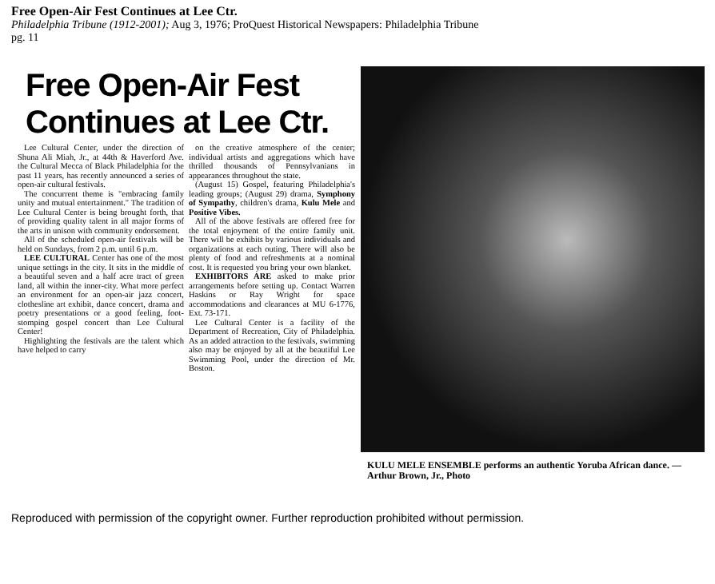Free Open-Air Fest Continues at Lee Ctr.
Philadelphia Tribune (1912-2001); Aug 3, 1976; ProQuest Historical Newspapers: Philadelphia Tribune
pg. 11
Free Open-Air Fest
Continues at Lee Ctr.
Lee Cultural Center, under the direction of Shuna Ali Miah, Jr., at 44th & Haverford Ave. the Cultural Mecca of Black Philadelphia for the past 11 years, has recently announced a series of open-air cultural festivals.
The concurrent theme is "embracing family unity and mutual entertainment." The tradition of Lee Cultural Center is being brought forth, that of providing quality talent in all major forms of the arts in unison with community endorsement.
All of the scheduled open-air festivals will be held on Sundays, from 2 p.m. until 6 p.m.
LEE CULTURAL Center has one of the most unique settings in the city. It sits in the middle of a beautiful seven and a half acre tract of green land, all within the inner-city. What more perfect an environment for an open-air jazz concert, clothesline art exhibit, dance concert, drama and poetry presentations or a good feeling, foot-stomping gospel concert than Lee Cultural Center!
Highlighting the festivals are the talent which have helped to carry
on the creative atmosphere of the center; individual artists and aggregations which have thrilled thousands of Pennsylvanians in appearances throughout the state.
(August 15) Gospel, featuring Philadelphia's leading groups; (August 29) drama, Symphony of Sympathy, children's drama, Kulu Mele and Positive Vibes.
All of the above festivals are offered free for the total enjoyment of the entire family unit. There will be exhibits by various individuals and organizations at each outing. There will also be plenty of food and refreshments at a nominal cost. It is requested you bring your own blanket.
EXHIBITORS ARE asked to make prior arrangements before setting up. Contact Warren Haskins or Ray Wright for space accommodations and clearances at MU 6-1776, Ext. 73-171.
Lee Cultural Center is a facility of the Department of Recreation, City of Philadelphia. As an added attraction to the festivals, swimming also may be enjoyed by all at the beautiful Lee Swimming Pool, under the direction of Mr. Boston.
KULU MELE ENSEMBLE performs an authentic Yoruba African dance. — Arthur Brown, Jr., Photo
Reproduced with permission of the copyright owner. Further reproduction prohibited without permission.